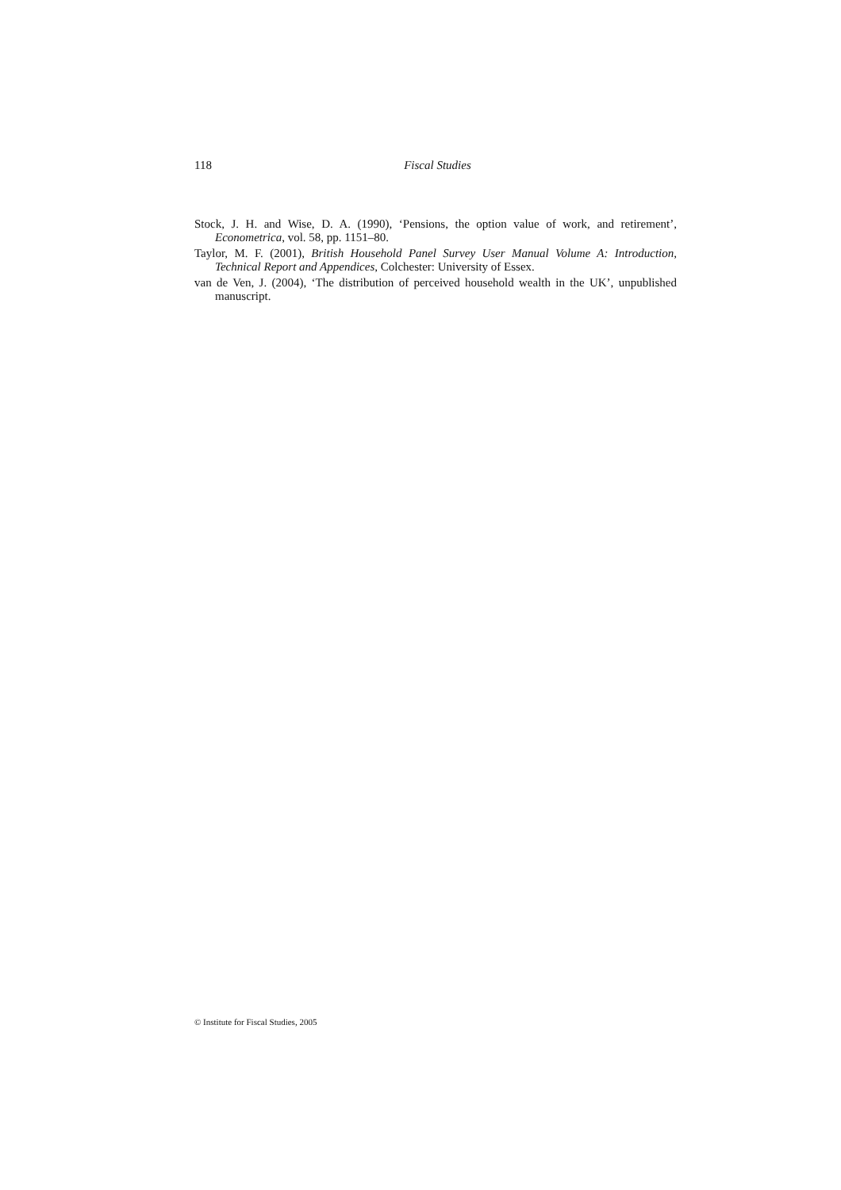118 Fiscal Studies
Stock, J. H. and Wise, D. A. (1990), ‘Pensions, the option value of work, and retirement’, Econometrica, vol. 58, pp. 1151–80.
Taylor, M. F. (2001), British Household Panel Survey User Manual Volume A: Introduction, Technical Report and Appendices, Colchester: University of Essex.
van de Ven, J. (2004), ‘The distribution of perceived household wealth in the UK’, unpublished manuscript.
© Institute for Fiscal Studies, 2005